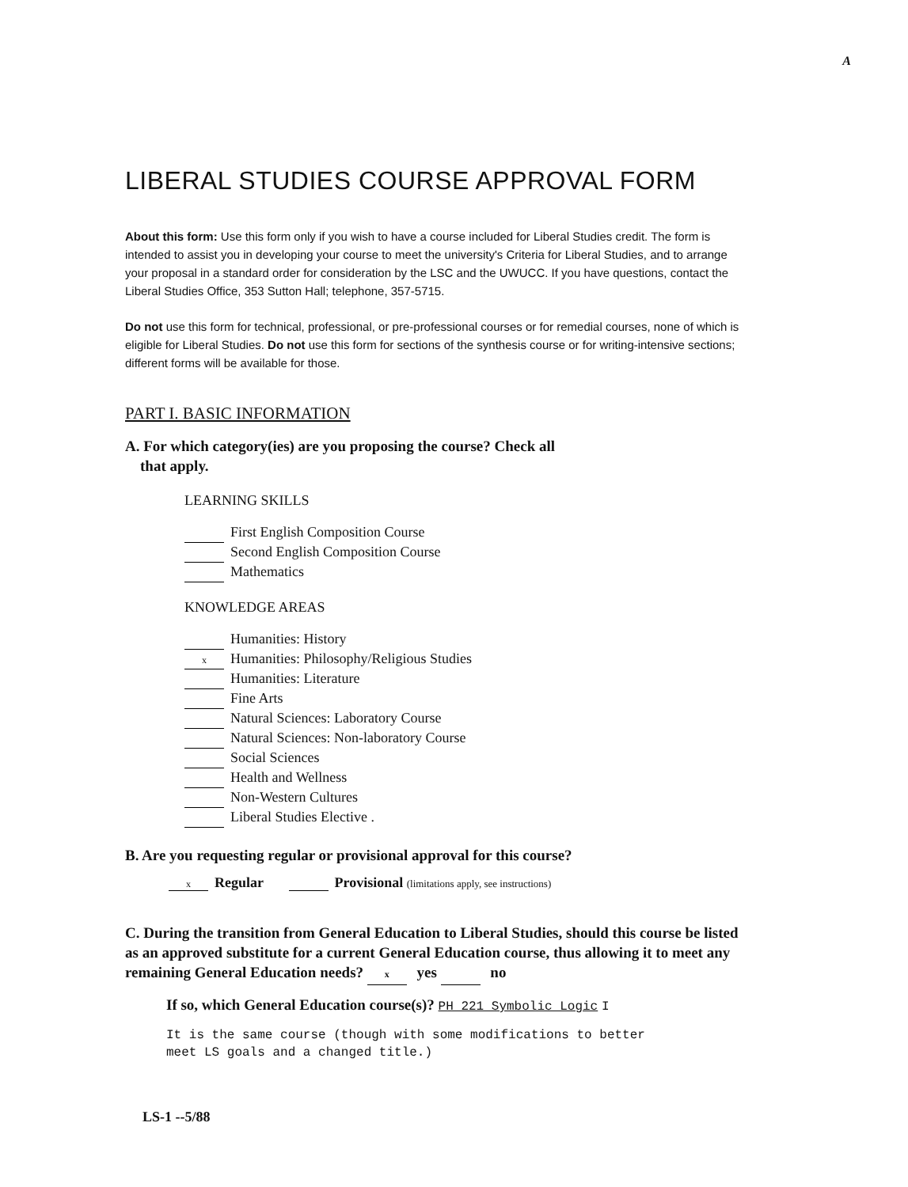A
LIBERAL STUDIES COURSE APPROVAL FORM
About this form: Use this form only if you wish to have a course included for Liberal Studies credit. The form is intended to assist you in developing your course to meet the university's Criteria for Liberal Studies, and to arrange your proposal in a standard order for consideration by the LSC and the UWUCC. If you have questions, contact the Liberal Studies Office, 353 Sutton Hall; telephone, 357-5715.
Do not use this form for technical, professional, or pre-professional courses or for remedial courses, none of which is eligible for Liberal Studies. Do not use this form for sections of the synthesis course or for writing-intensive sections; different forms will be available for those.
PART I. BASIC INFORMATION
A. For which category(ies) are you proposing the course? Check all
that apply.
LEARNING SKILLS
First English Composition Course
Second English Composition Course
Mathematics
KNOWLEDGE AREAS
Humanities: History
x Humanities: Philosophy/Religious Studies
Humanities: Literature
Fine Arts
Natural Sciences: Laboratory Course
Natural Sciences: Non-laboratory Course
Social Sciences
Health and Wellness
Non-Western Cultures
Liberal Studies Elective .
B. Are you requesting regular or provisional approval for this course?
x Regular Provisional (limitations apply, see instructions)
C. During the transition from General Education to Liberal Studies, should this course be listed as an approved substitute for a current General Education course, thus allowing it to meet any remaining General Education needs? x yes no
If so, which General Education course(s)? PH 221 Symbolic Logic I
It is the same course (though with some modifications to better
meet LS goals and a changed title.)
LS-1 --5/88